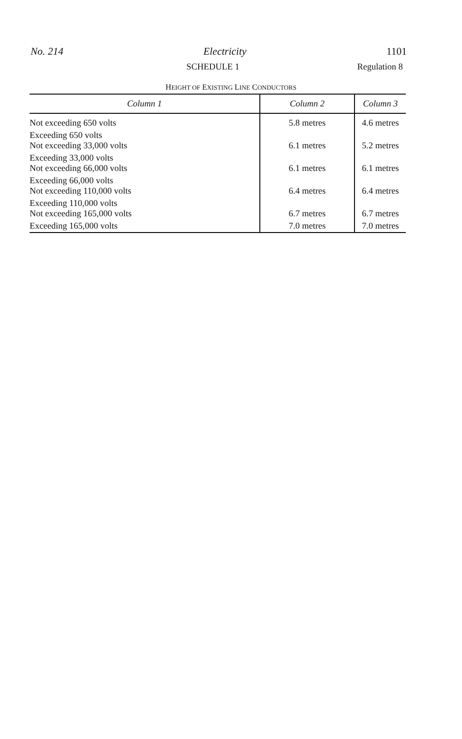No. 214 Electricity 1101
SCHEDULE 1 Regulation 8
HEIGHT OF EXISTING LINE CONDUCTORS
| Column 1 | Column 2 | Column 3 |
| --- | --- | --- |
| Not exceeding 650 volts | 5.8 metres | 4.6 metres |
| Exceeding 650 volts Not exceeding 33,000 volts | 6.1 metres | 5.2 metres |
| Exceeding 33,000 volts Not exceeding 66,000 volts | 6.1 metres | 6.1 metres |
| Exceeding 66,000 volts Not exceeding 110,000 volts | 6.4 metres | 6.4 metres |
| Exceeding 110,000 volts Not exceeding 165,000 volts | 6.7 metres | 6.7 metres |
| Exceeding 165,000 volts | 7.0 metres | 7.0 metres |